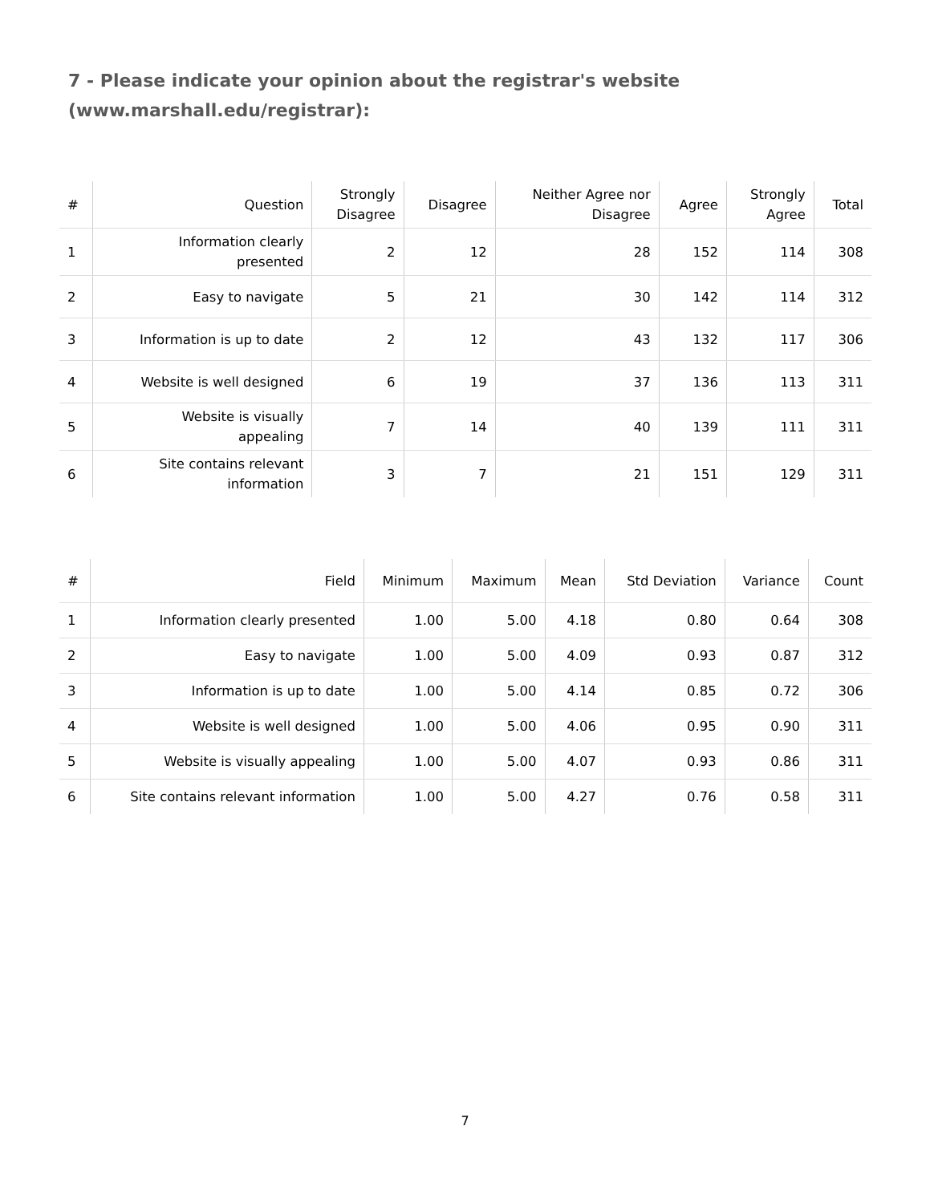7 - Please indicate your opinion about the registrar's website (www.marshall.edu/registrar):
| # | Question | Strongly Disagree | Disagree | Neither Agree nor Disagree | Agree | Strongly Agree | Total |
| --- | --- | --- | --- | --- | --- | --- | --- |
| 1 | Information clearly presented | 2 | 12 | 28 | 152 | 114 | 308 |
| 2 | Easy to navigate | 5 | 21 | 30 | 142 | 114 | 312 |
| 3 | Information is up to date | 2 | 12 | 43 | 132 | 117 | 306 |
| 4 | Website is well designed | 6 | 19 | 37 | 136 | 113 | 311 |
| 5 | Website is visually appealing | 7 | 14 | 40 | 139 | 111 | 311 |
| 6 | Site contains relevant information | 3 | 7 | 21 | 151 | 129 | 311 |
| # | Field | Minimum | Maximum | Mean | Std Deviation | Variance | Count |
| --- | --- | --- | --- | --- | --- | --- | --- |
| 1 | Information clearly presented | 1.00 | 5.00 | 4.18 | 0.80 | 0.64 | 308 |
| 2 | Easy to navigate | 1.00 | 5.00 | 4.09 | 0.93 | 0.87 | 312 |
| 3 | Information is up to date | 1.00 | 5.00 | 4.14 | 0.85 | 0.72 | 306 |
| 4 | Website is well designed | 1.00 | 5.00 | 4.06 | 0.95 | 0.90 | 311 |
| 5 | Website is visually appealing | 1.00 | 5.00 | 4.07 | 0.93 | 0.86 | 311 |
| 6 | Site contains relevant information | 1.00 | 5.00 | 4.27 | 0.76 | 0.58 | 311 |
7